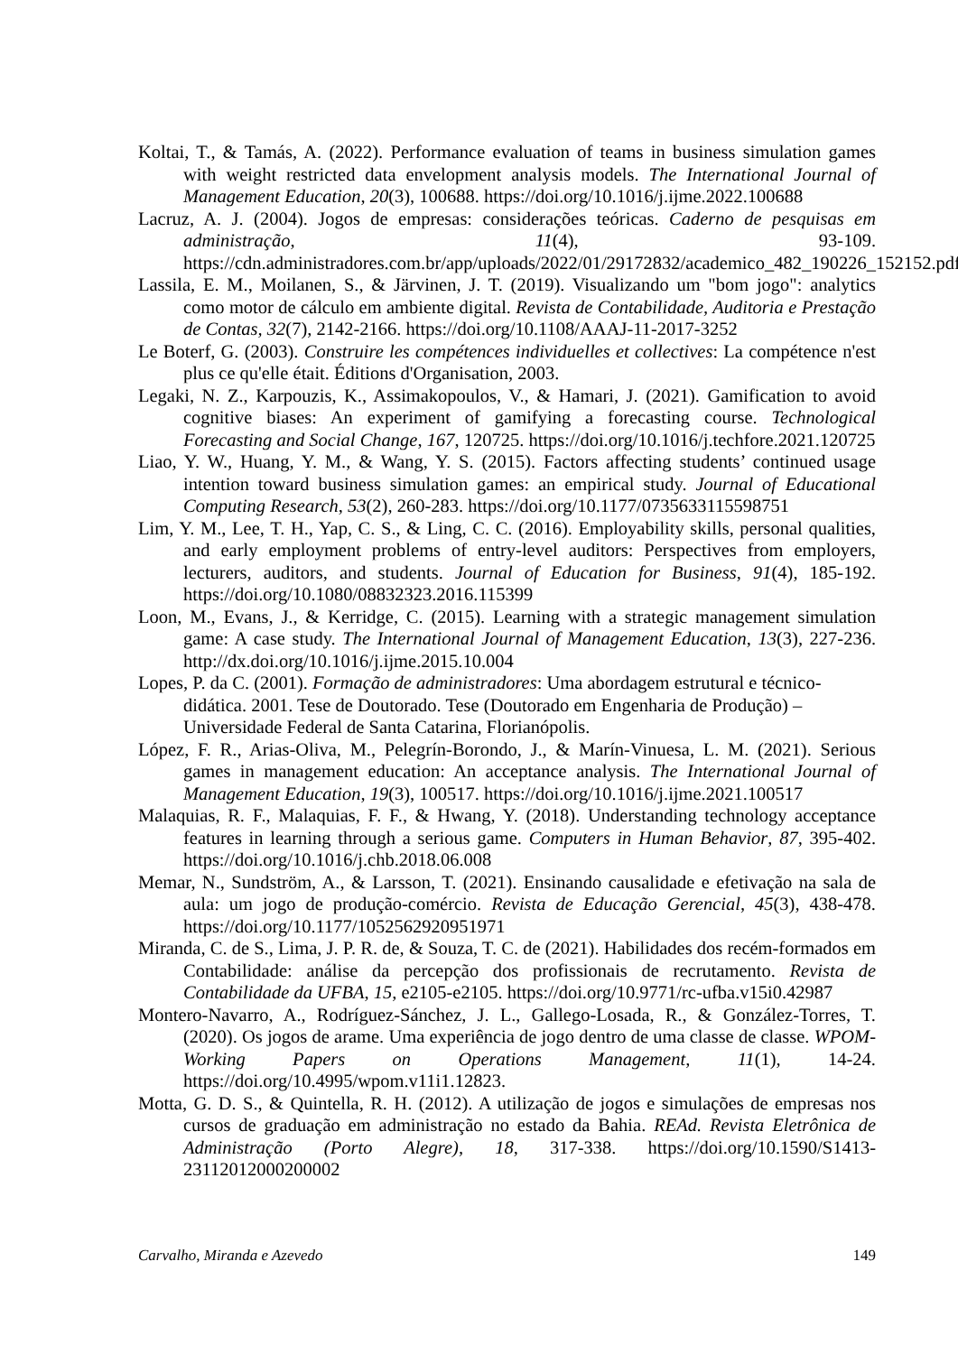Koltai, T., & Tamás, A. (2022). Performance evaluation of teams in business simulation games with weight restricted data envelopment analysis models. The International Journal of Management Education, 20(3), 100688. https://doi.org/10.1016/j.ijme.2022.100688
Lacruz, A. J. (2004). Jogos de empresas: considerações teóricas. Caderno de pesquisas em administração, 11(4), 93-109. https://cdn.administradores.com.br/app/uploads/2022/01/29172832/academico_482_190226_152152.pdf
Lassila, E. M., Moilanen, S., & Järvinen, J. T. (2019). Visualizando um "bom jogo": analytics como motor de cálculo em ambiente digital. Revista de Contabilidade, Auditoria e Prestação de Contas, 32(7), 2142-2166. https://doi.org/10.1108/AAAJ-11-2017-3252
Le Boterf, G. (2003). Construire les compétences individuelles et collectives: La compétence n'est plus ce qu'elle était. Éditions d'Organisation, 2003.
Legaki, N. Z., Karpouzis, K., Assimakopoulos, V., & Hamari, J. (2021). Gamification to avoid cognitive biases: An experiment of gamifying a forecasting course. Technological Forecasting and Social Change, 167, 120725. https://doi.org/10.1016/j.techfore.2021.120725
Liao, Y. W., Huang, Y. M., & Wang, Y. S. (2015). Factors affecting students’ continued usage intention toward business simulation games: an empirical study. Journal of Educational Computing Research, 53(2), 260-283. https://doi.org/10.1177/0735633115598751
Lim, Y. M., Lee, T. H., Yap, C. S., & Ling, C. C. (2016). Employability skills, personal qualities, and early employment problems of entry-level auditors: Perspectives from employers, lecturers, auditors, and students. Journal of Education for Business, 91(4), 185-192. https://doi.org/10.1080/08832323.2016.115399
Loon, M., Evans, J., & Kerridge, C. (2015). Learning with a strategic management simulation game: A case study. The International Journal of Management Education, 13(3), 227-236. http://dx.doi.org/10.1016/j.ijme.2015.10.004
Lopes, P. da C. (2001). Formação de administradores: Uma abordagem estrutural e técnico-didática. 2001. Tese de Doutorado. Tese (Doutorado em Engenharia de Produção) – Universidade Federal de Santa Catarina, Florianópolis.
López, F. R., Arias-Oliva, M., Pelegrín-Borondo, J., & Marín-Vinuesa, L. M. (2021). Serious games in management education: An acceptance analysis. The International Journal of Management Education, 19(3), 100517. https://doi.org/10.1016/j.ijme.2021.100517
Malaquias, R. F., Malaquias, F. F., & Hwang, Y. (2018). Understanding technology acceptance features in learning through a serious game. Computers in Human Behavior, 87, 395-402. https://doi.org/10.1016/j.chb.2018.06.008
Memar, N., Sundström, A., & Larsson, T. (2021). Ensinando causalidade e efetivação na sala de aula: um jogo de produção-comércio. Revista de Educação Gerencial, 45(3), 438-478. https://doi.org/10.1177/1052562920951971
Miranda, C. de S., Lima, J. P. R. de, & Souza, T. C. de (2021). Habilidades dos recém-formados em Contabilidade: análise da percepção dos profissionais de recrutamento. Revista de Contabilidade da UFBA, 15, e2105-e2105. https://doi.org/10.9771/rc-ufba.v15i0.42987
Montero-Navarro, A., Rodríguez-Sánchez, J. L., Gallego-Losada, R., & González-Torres, T. (2020). Os jogos de arame. Uma experiência de jogo dentro de uma classe de classe. WPOM-Working Papers on Operations Management, 11(1), 14-24. https://doi.org/10.4995/wpom.v11i1.12823.
Motta, G. D. S., & Quintella, R. H. (2012). A utilização de jogos e simulações de empresas nos cursos de graduação em administração no estado da Bahia. REAd. Revista Eletrônica de Administração (Porto Alegre), 18, 317-338. https://doi.org/10.1590/S1413-23112012000200002
Carvalho, Miranda e Azevedo 149